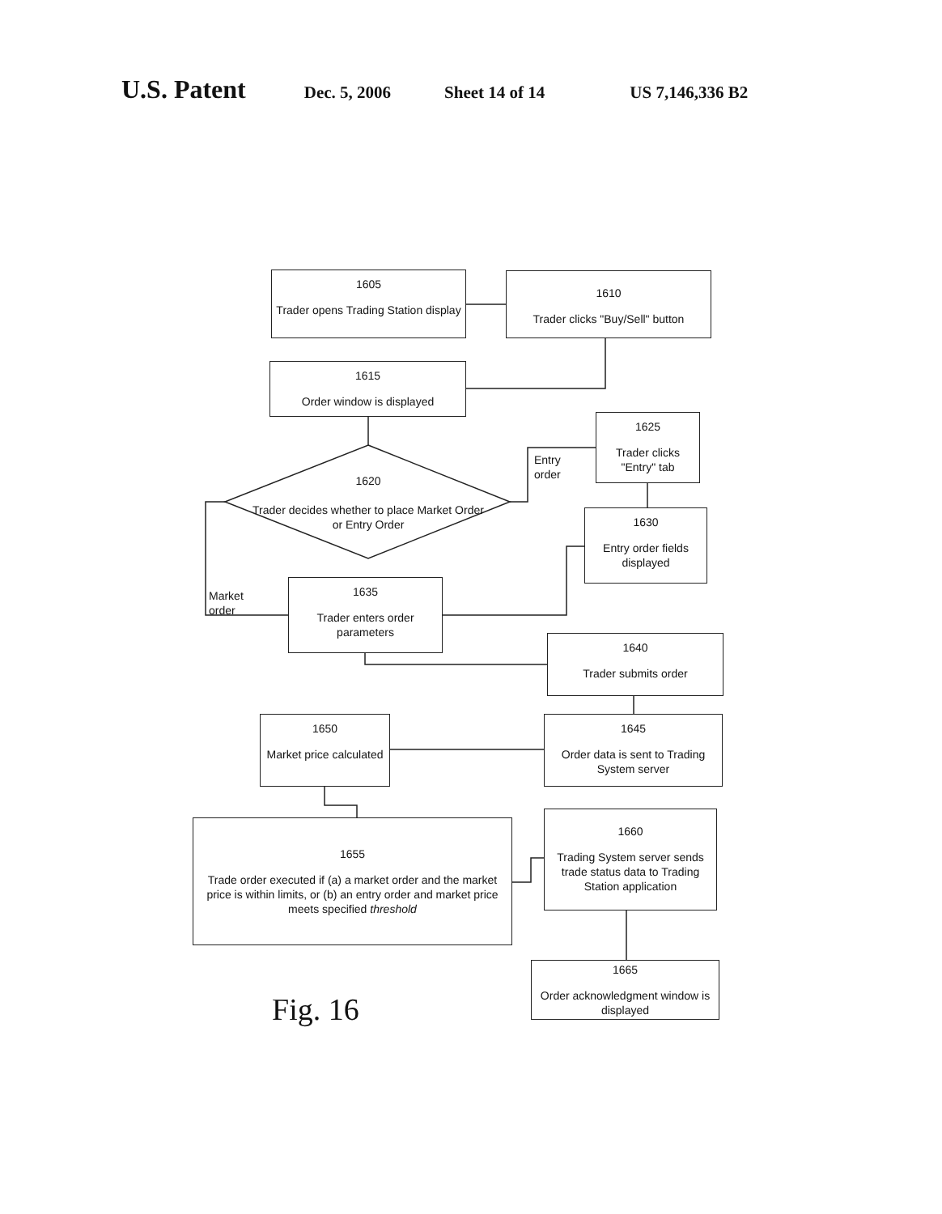U.S. Patent Dec. 5, 2006 Sheet 14 of 14 US 7,146,336 B2
1605
Trader opens Trading Station display
1610
Trader clicks "Buy/Sell" button
1615
Order window is displayed
1625
Trader clicks "Entry" tab
1620
Trader decides whether to place Market Order or Entry Order
Entry
order
1630
Entry order fields displayed
Market
order
1635
Trader enters order parameters
1640
Trader submits order
1650
Market price calculated
1645
Order data is sent to Trading System server
1655
Trade order executed if (a) a market order and the market price is within limits, or (b) an entry order and market price meets specified threshold
1660
Trading System server sends trade status data to Trading Station application
1665
Order acknowledgment window is displayed
Fig. 16